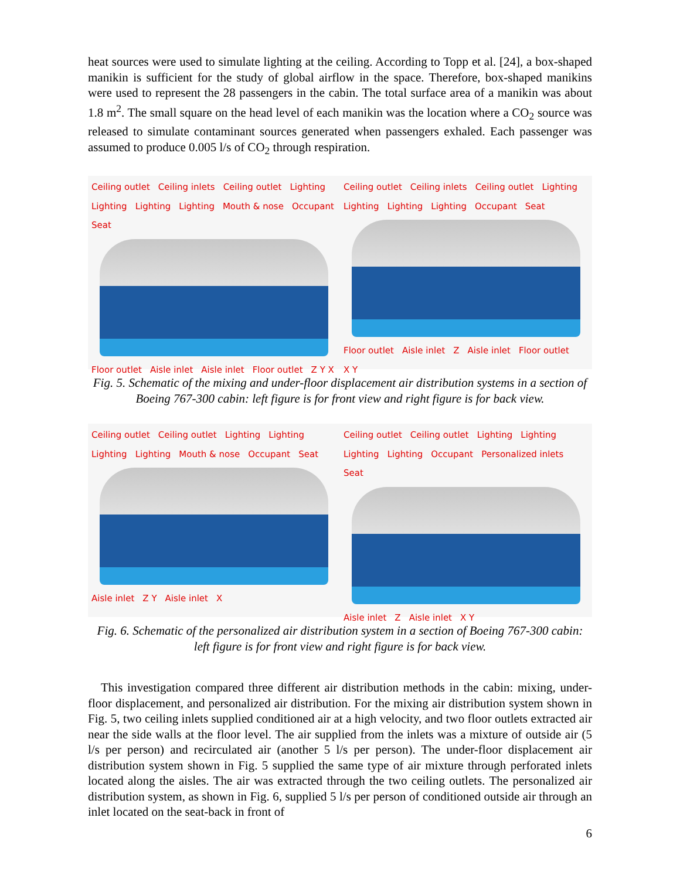heat sources were used to simulate lighting at the ceiling. According to Topp et al. [24], a box-shaped manikin is sufficient for the study of global airflow in the space. Therefore, box-shaped manikins were used to represent the 28 passengers in the cabin. The total surface area of a manikin was about 1.8 m<sup>2</sup>. The small square on the head level of each manikin was the location where a CO<sub>2</sub> source was released to simulate contaminant sources generated when passengers exhaled. Each passenger was assumed to produce 0.005 l/s of CO<sub>2</sub> through respiration.
Ceiling outlet Ceiling inlets Ceiling outlet Lighting Lighting Lighting Lighting Mouth & nose Occupant Seat
Floor outlet Aisle inlet Aisle inlet Floor outlet Z Y X
Ceiling outlet Ceiling inlets Ceiling outlet Lighting Lighting Lighting Lighting Occupant Seat
Floor outlet Aisle inlet Z Aisle inlet Floor outlet X Y
Fig. 5. Schematic of the mixing and under-floor displacement air distribution systems in a section of Boeing 767-300 cabin: left figure is for front view and right figure is for back view.
Ceiling outlet Ceiling outlet Lighting Lighting Lighting Lighting Mouth & nose Occupant Seat
Aisle inlet Z Y Aisle inlet X
Ceiling outlet Ceiling outlet Lighting Lighting Lighting Lighting Occupant Personalized inlets Seat
Aisle inlet Z Aisle inlet X Y
Fig. 6. Schematic of the personalized air distribution system in a section of Boeing 767-300 cabin: left figure is for front view and right figure is for back view.
This investigation compared three different air distribution methods in the cabin: mixing, under-floor displacement, and personalized air distribution. For the mixing air distribution system shown in Fig. 5, two ceiling inlets supplied conditioned air at a high velocity, and two floor outlets extracted air near the side walls at the floor level. The air supplied from the inlets was a mixture of outside air (5 l/s per person) and recirculated air (another 5 l/s per person). The under-floor displacement air distribution system shown in Fig. 5 supplied the same type of air mixture through perforated inlets located along the aisles. The air was extracted through the two ceiling outlets. The personalized air distribution system, as shown in Fig. 6, supplied 5 l/s per person of conditioned outside air through an inlet located on the seat-back in front of
6